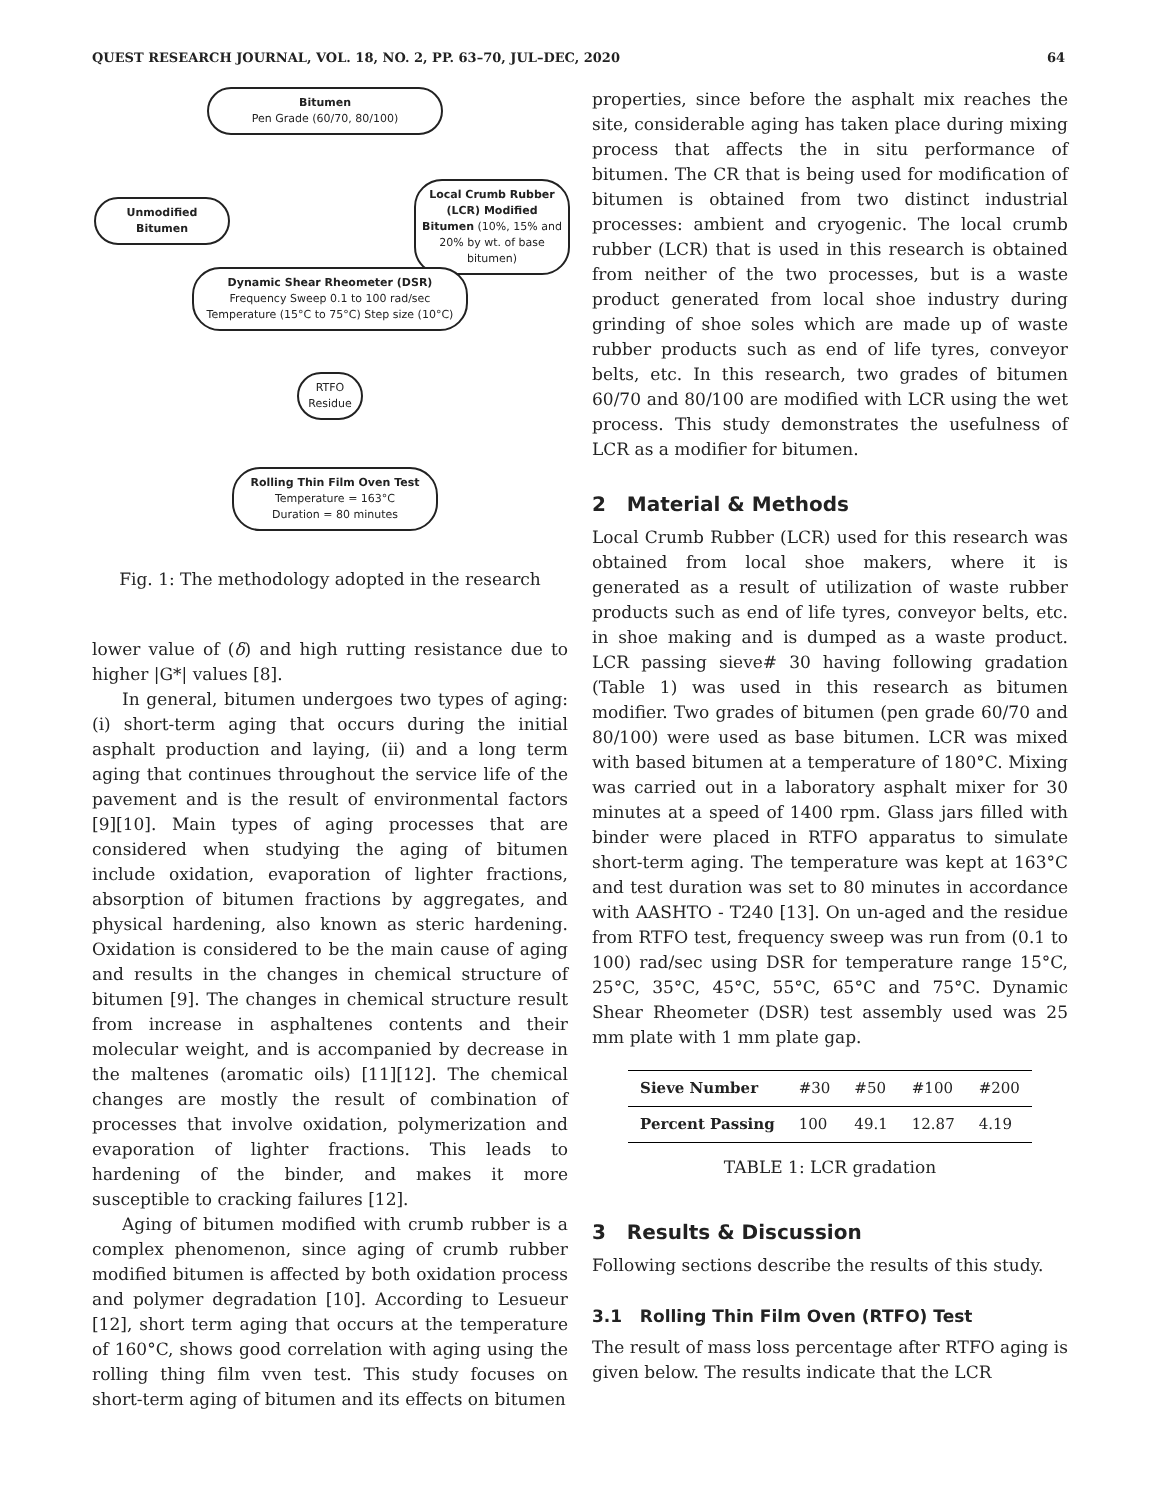QUEST RESEARCH JOURNAL, VOL. 18, NO. 2, PP. 63–70, JUL–DEC, 2020 64
Bitumen
Pen Grade (60/70, 80/100)
Unmodified Bitumen
Local Crumb Rubber (LCR) Modified Bitumen (10%, 15% and 20% by wt. of base bitumen)
Dynamic Shear Rheometer (DSR)
Frequency Sweep 0.1 to 100 rad/sec
Temperature (15°C to 75°C) Step size (10°C)
RTFO
Residue
Rolling Thin Film Oven Test
Temperature = 163°C
Duration = 80 minutes
Fig. 1: The methodology adopted in the research
lower value of (δ) and high rutting resistance due to higher |G*| values [8].
In general, bitumen undergoes two types of aging: (i) short-term aging that occurs during the initial asphalt production and laying, (ii) and a long term aging that continues throughout the service life of the pavement and is the result of environmental factors [9][10]. Main types of aging processes that are considered when studying the aging of bitumen include oxidation, evaporation of lighter fractions, absorption of bitumen fractions by aggregates, and physical hardening, also known as steric hardening. Oxidation is considered to be the main cause of aging and results in the changes in chemical structure of bitumen [9]. The changes in chemical structure result from increase in asphaltenes contents and their molecular weight, and is accompanied by decrease in the maltenes (aromatic oils) [11][12]. The chemical changes are mostly the result of combination of processes that involve oxidation, polymerization and evaporation of lighter fractions. This leads to hardening of the binder, and makes it more susceptible to cracking failures [12].
Aging of bitumen modified with crumb rubber is a complex phenomenon, since aging of crumb rubber modified bitumen is affected by both oxidation process and polymer degradation [10]. According to Lesueur [12], short term aging that occurs at the temperature of 160°C, shows good correlation with aging using the rolling thing film vven test. This study focuses on short-term aging of bitumen and its effects on bitumen
properties, since before the asphalt mix reaches the site, considerable aging has taken place during mixing process that affects the in situ performance of bitumen. The CR that is being used for modification of bitumen is obtained from two distinct industrial processes: ambient and cryogenic. The local crumb rubber (LCR) that is used in this research is obtained from neither of the two processes, but is a waste product generated from local shoe industry during grinding of shoe soles which are made up of waste rubber products such as end of life tyres, conveyor belts, etc. In this research, two grades of bitumen 60/70 and 80/100 are modified with LCR using the wet process. This study demonstrates the usefulness of LCR as a modifier for bitumen.
2 Material & Methods
Local Crumb Rubber (LCR) used for this research was obtained from local shoe makers, where it is generated as a result of utilization of waste rubber products such as end of life tyres, conveyor belts, etc. in shoe making and is dumped as a waste product. LCR passing sieve# 30 having following gradation (Table 1) was used in this research as bitumen modifier. Two grades of bitumen (pen grade 60/70 and 80/100) were used as base bitumen. LCR was mixed with based bitumen at a temperature of 180°C. Mixing was carried out in a laboratory asphalt mixer for 30 minutes at a speed of 1400 rpm. Glass jars filled with binder were placed in RTFO apparatus to simulate short-term aging. The temperature was kept at 163°C and test duration was set to 80 minutes in accordance with AASHTO - T240 [13]. On un-aged and the residue from RTFO test, frequency sweep was run from (0.1 to 100) rad/sec using DSR for temperature range 15°C, 25°C, 35°C, 45°C, 55°C, 65°C and 75°C. Dynamic Shear Rheometer (DSR) test assembly used was 25 mm plate with 1 mm plate gap.
| Sieve Number | #30 | #50 | #100 | #200 |
| Percent Passing | 100 | 49.1 | 12.87 | 4.19 |
TABLE 1: LCR gradation
3 Results & Discussion
Following sections describe the results of this study.
3.1 Rolling Thin Film Oven (RTFO) Test
The result of mass loss percentage after RTFO aging is given below. The results indicate that the LCR